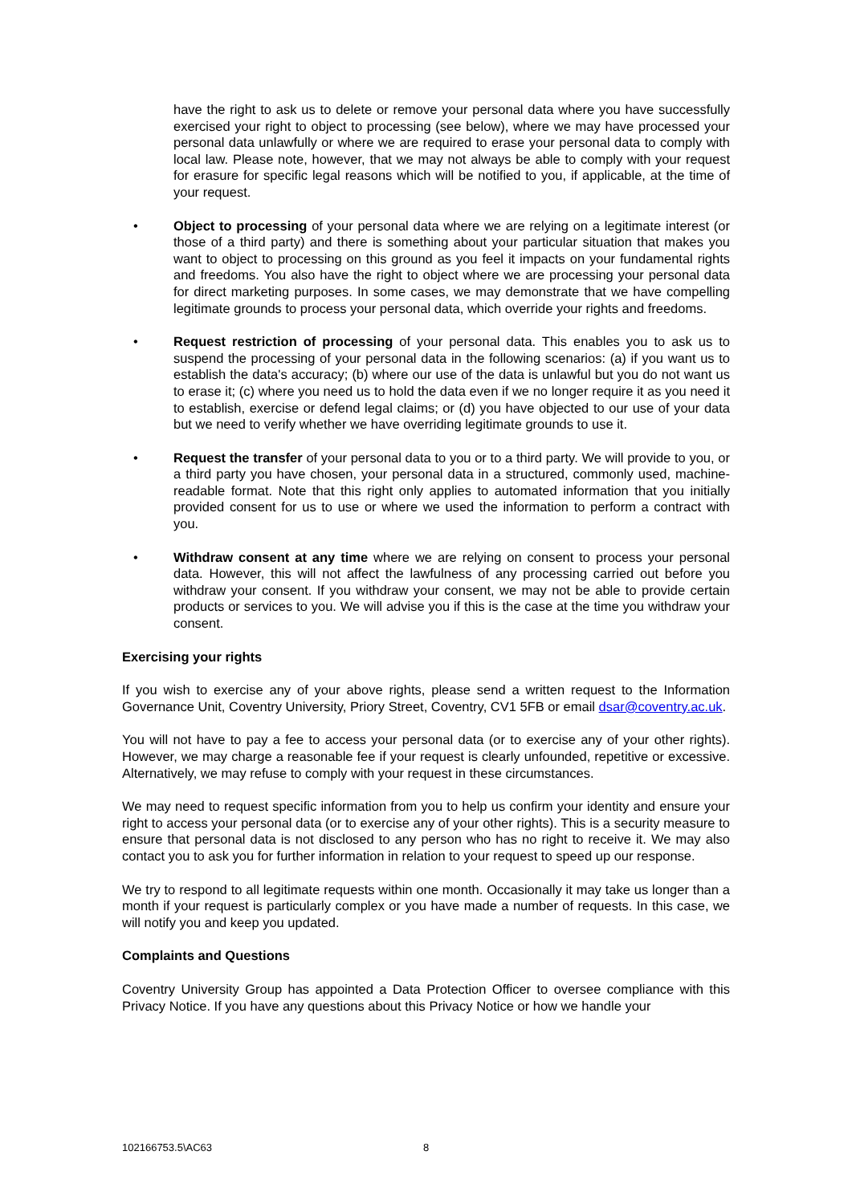have the right to ask us to delete or remove your personal data where you have successfully exercised your right to object to processing (see below), where we may have processed your personal data unlawfully or where we are required to erase your personal data to comply with local law. Please note, however, that we may not always be able to comply with your request for erasure for specific legal reasons which will be notified to you, if applicable, at the time of your request.
• Object to processing of your personal data where we are relying on a legitimate interest (or those of a third party) and there is something about your particular situation that makes you want to object to processing on this ground as you feel it impacts on your fundamental rights and freedoms. You also have the right to object where we are processing your personal data for direct marketing purposes. In some cases, we may demonstrate that we have compelling legitimate grounds to process your personal data, which override your rights and freedoms.
• Request restriction of processing of your personal data. This enables you to ask us to suspend the processing of your personal data in the following scenarios: (a) if you want us to establish the data's accuracy; (b) where our use of the data is unlawful but you do not want us to erase it; (c) where you need us to hold the data even if we no longer require it as you need it to establish, exercise or defend legal claims; or (d) you have objected to our use of your data but we need to verify whether we have overriding legitimate grounds to use it.
• Request the transfer of your personal data to you or to a third party. We will provide to you, or a third party you have chosen, your personal data in a structured, commonly used, machine-readable format. Note that this right only applies to automated information that you initially provided consent for us to use or where we used the information to perform a contract with you.
• Withdraw consent at any time where we are relying on consent to process your personal data. However, this will not affect the lawfulness of any processing carried out before you withdraw your consent. If you withdraw your consent, we may not be able to provide certain products or services to you. We will advise you if this is the case at the time you withdraw your consent.
Exercising your rights
If you wish to exercise any of your above rights, please send a written request to the Information Governance Unit, Coventry University, Priory Street, Coventry, CV1 5FB or email dsar@coventry.ac.uk.
You will not have to pay a fee to access your personal data (or to exercise any of your other rights). However, we may charge a reasonable fee if your request is clearly unfounded, repetitive or excessive. Alternatively, we may refuse to comply with your request in these circumstances.
We may need to request specific information from you to help us confirm your identity and ensure your right to access your personal data (or to exercise any of your other rights). This is a security measure to ensure that personal data is not disclosed to any person who has no right to receive it. We may also contact you to ask you for further information in relation to your request to speed up our response.
We try to respond to all legitimate requests within one month. Occasionally it may take us longer than a month if your request is particularly complex or you have made a number of requests. In this case, we will notify you and keep you updated.
Complaints and Questions
Coventry University Group has appointed a Data Protection Officer to oversee compliance with this Privacy Notice. If you have any questions about this Privacy Notice or how we handle your
102166753.5\AC63 8